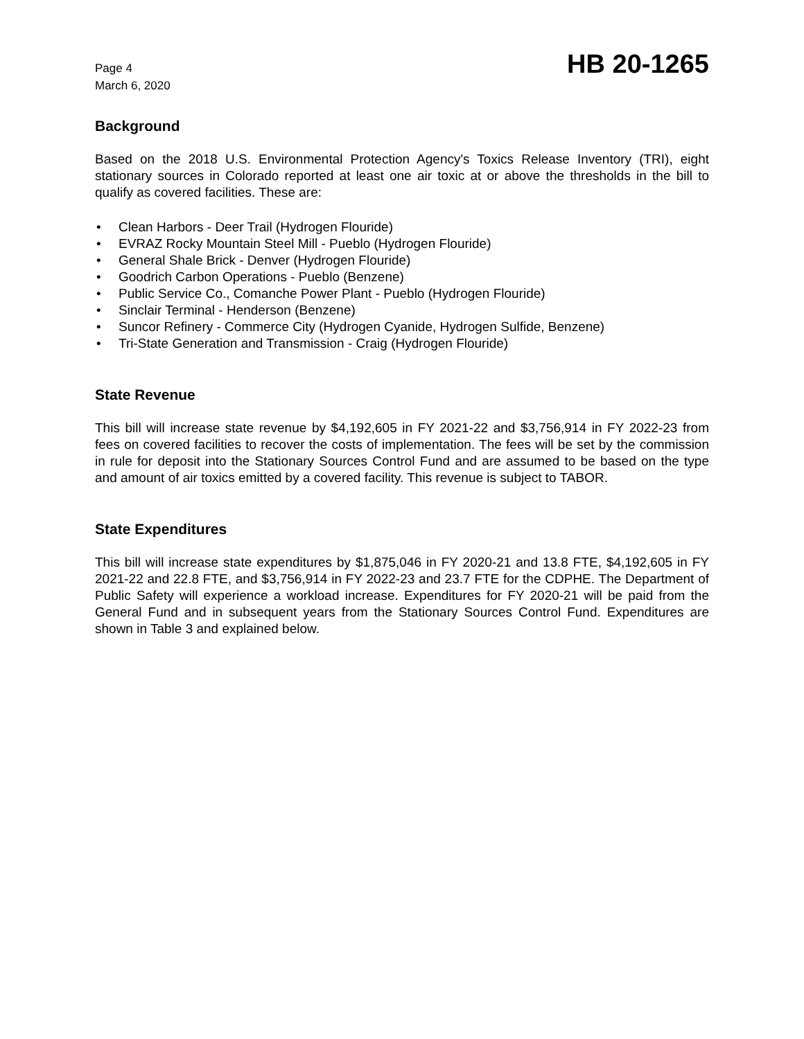Page 4
March 6, 2020
HB 20-1265
Background
Based on the 2018 U.S. Environmental Protection Agency's Toxics Release Inventory (TRI), eight stationary sources in Colorado reported at least one air toxic at or above the thresholds in the bill to qualify as covered facilities. These are:
• Clean Harbors - Deer Trail (Hydrogen Flouride)
• EVRAZ Rocky Mountain Steel Mill - Pueblo (Hydrogen Flouride)
• General Shale Brick - Denver (Hydrogen Flouride)
• Goodrich Carbon Operations - Pueblo (Benzene)
• Public Service Co., Comanche Power Plant - Pueblo (Hydrogen Flouride)
• Sinclair Terminal - Henderson (Benzene)
• Suncor Refinery - Commerce City (Hydrogen Cyanide, Hydrogen Sulfide, Benzene)
• Tri-State Generation and Transmission - Craig (Hydrogen Flouride)
State Revenue
This bill will increase state revenue by $4,192,605 in FY 2021-22 and $3,756,914 in FY 2022-23 from fees on covered facilities to recover the costs of implementation. The fees will be set by the commission in rule for deposit into the Stationary Sources Control Fund and are assumed to be based on the type and amount of air toxics emitted by a covered facility. This revenue is subject to TABOR.
State Expenditures
This bill will increase state expenditures by $1,875,046 in FY 2020-21 and 13.8 FTE, $4,192,605 in FY 2021-22 and 22.8 FTE, and $3,756,914 in FY 2022-23 and 23.7 FTE for the CDPHE. The Department of Public Safety will experience a workload increase. Expenditures for FY 2020-21 will be paid from the General Fund and in subsequent years from the Stationary Sources Control Fund. Expenditures are shown in Table 3 and explained below.